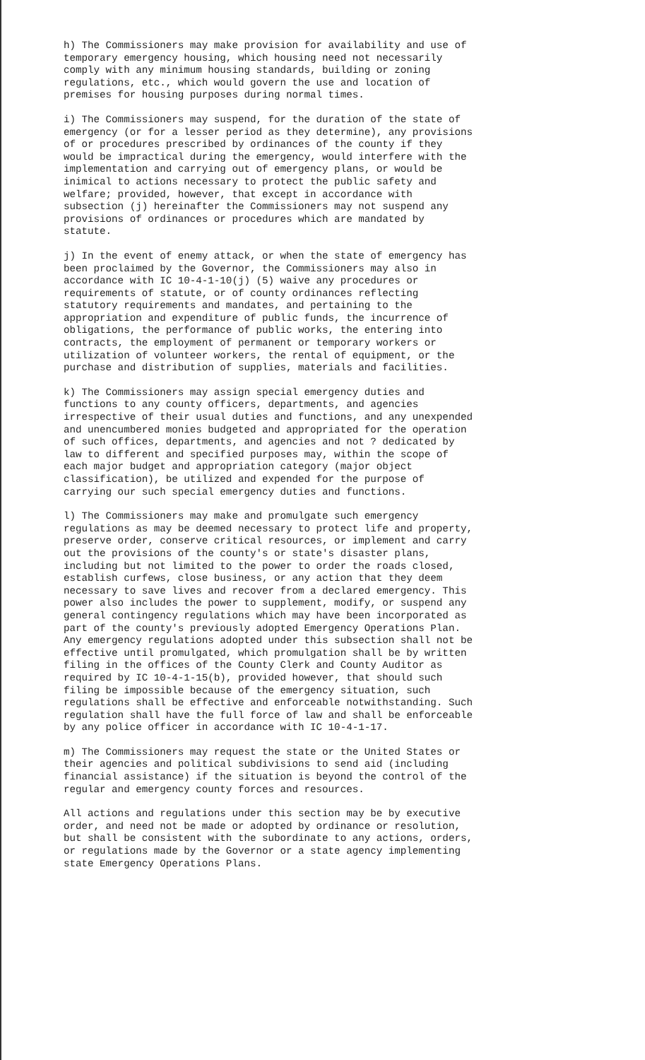h) The Commissioners may make provision for availability and use of temporary emergency housing, which housing need not necessarily comply with any minimum housing standards, building or zoning regulations, etc., which would govern the use and location of premises for housing purposes during normal times.
i) The Commissioners may suspend, for the duration of the state of emergency (or for a lesser period as they determine), any provisions of or procedures prescribed by ordinances of the county if they would be impractical during the emergency, would interfere with the implementation and carrying out of emergency plans, or would be inimical to actions necessary to protect the public safety and welfare; provided, however, that except in accordance with subsection (j) hereinafter the Commissioners may not suspend any provisions of ordinances or procedures which are mandated by statute.
j) In the event of enemy attack, or when the state of emergency has been proclaimed by the Governor, the Commissioners may also in accordance with IC 10-4-1-10(j) (5) waive any procedures or requirements of statute, or of county ordinances reflecting statutory requirements and mandates, and pertaining to the appropriation and expenditure of public funds, the incurrence of obligations, the performance of public works, the entering into contracts, the employment of permanent or temporary workers or utilization of volunteer workers, the rental of equipment, or the purchase and distribution of supplies, materials and facilities.
k) The Commissioners may assign special emergency duties and functions to any county officers, departments, and agencies irrespective of their usual duties and functions, and any unexpended and unencumbered monies budgeted and appropriated for the operation of such offices, departments, and agencies and not ? dedicated by law to different and specified purposes may, within the scope of each major budget and appropriation category (major object classification), be utilized and expended for the purpose of carrying our such special emergency duties and functions.
l) The Commissioners may make and promulgate such emergency regulations as may be deemed necessary to protect life and property, preserve order, conserve critical resources, or implement and carry out the provisions of the county's or state's disaster plans, including but not limited to the power to order the roads closed, establish curfews, close business, or any action that they deem necessary to save lives and recover from a declared emergency. This power also includes the power to supplement, modify, or suspend any general contingency regulations which may have been incorporated as part of the county's previously adopted Emergency Operations Plan. Any emergency regulations adopted under this subsection shall not be effective until promulgated, which promulgation shall be by written filing in the offices of the County Clerk and County Auditor as required by IC 10-4-1-15(b), provided however, that should such filing be impossible because of the emergency situation, such regulations shall be effective and enforceable notwithstanding. Such regulation shall have the full force of law and shall be enforceable by any police officer in accordance with IC 10-4-1-17.
m) The Commissioners may request the state or the United States or their agencies and political subdivisions to send aid (including financial assistance) if the situation is beyond the control of the regular and emergency county forces and resources.
All actions and regulations under this section may be by executive order, and need not be made or adopted by ordinance or resolution, but shall be consistent with the subordinate to any actions, orders, or regulations made by the Governor or a state agency implementing state Emergency Operations Plans.